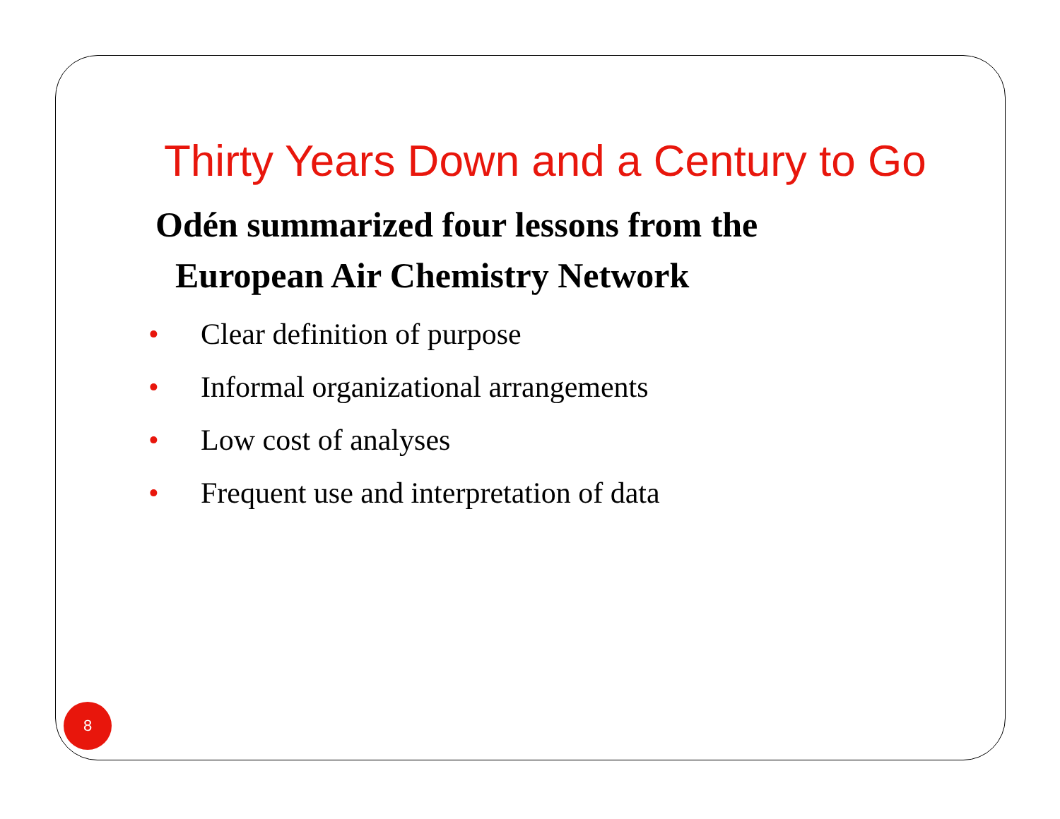Thirty Years Down and a Century to Go
Odén summarized four lessons from the
European Air Chemistry Network
• Clear definition of purpose
• Informal organizational arrangements
• Low cost of analyses
• Frequent use and interpretation of data
8